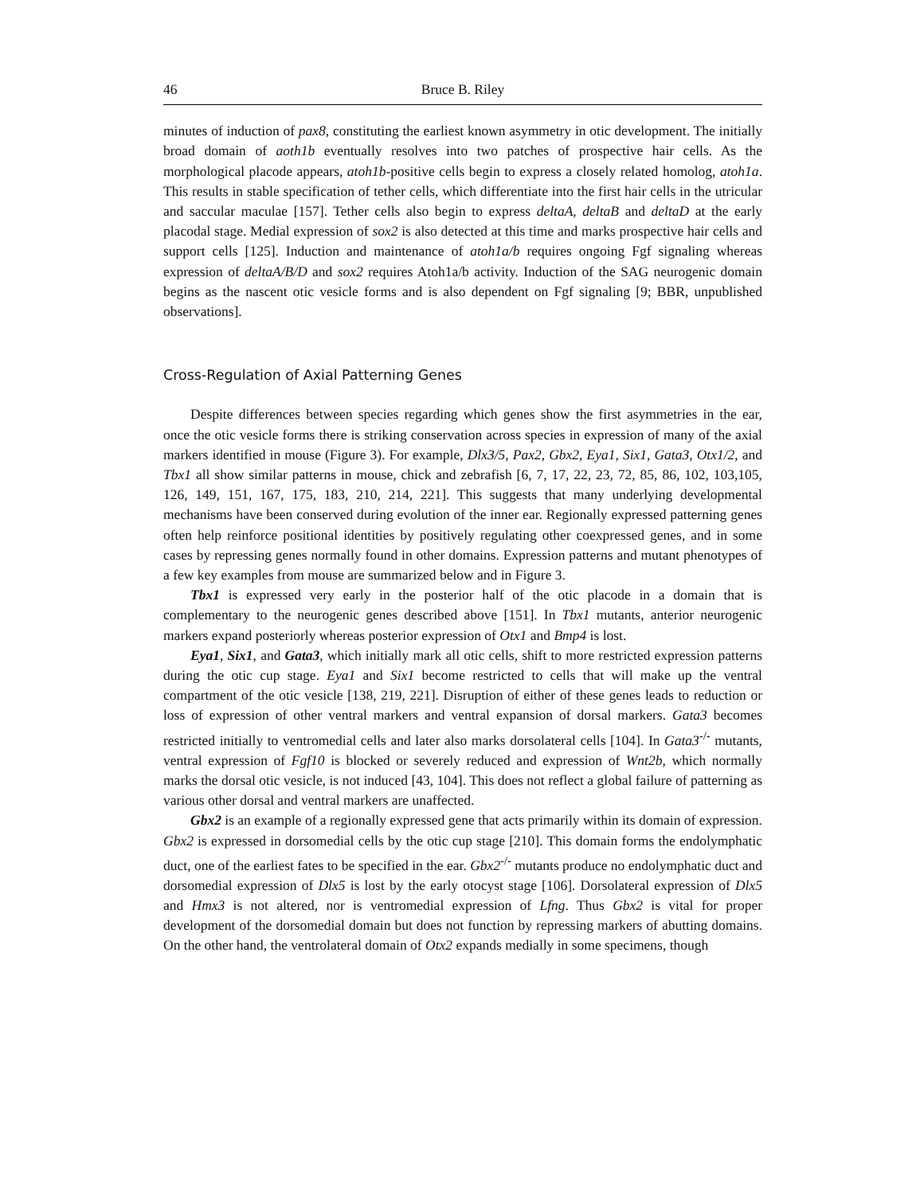46 Bruce B. Riley
minutes of induction of pax8, constituting the earliest known asymmetry in otic development. The initially broad domain of aoth1b eventually resolves into two patches of prospective hair cells. As the morphological placode appears, atoh1b-positive cells begin to express a closely related homolog, atoh1a. This results in stable specification of tether cells, which differentiate into the first hair cells in the utricular and saccular maculae [157]. Tether cells also begin to express deltaA, deltaB and deltaD at the early placodal stage. Medial expression of sox2 is also detected at this time and marks prospective hair cells and support cells [125]. Induction and maintenance of atoh1a/b requires ongoing Fgf signaling whereas expression of deltaA/B/D and sox2 requires Atoh1a/b activity. Induction of the SAG neurogenic domain begins as the nascent otic vesicle forms and is also dependent on Fgf signaling [9; BBR, unpublished observations].
Cross-Regulation of Axial Patterning Genes
Despite differences between species regarding which genes show the first asymmetries in the ear, once the otic vesicle forms there is striking conservation across species in expression of many of the axial markers identified in mouse (Figure 3). For example, Dlx3/5, Pax2, Gbx2, Eya1, Six1, Gata3, Otx1/2, and Tbx1 all show similar patterns in mouse, chick and zebrafish [6, 7, 17, 22, 23, 72, 85, 86, 102, 103,105, 126, 149, 151, 167, 175, 183, 210, 214, 221]. This suggests that many underlying developmental mechanisms have been conserved during evolution of the inner ear. Regionally expressed patterning genes often help reinforce positional identities by positively regulating other coexpressed genes, and in some cases by repressing genes normally found in other domains. Expression patterns and mutant phenotypes of a few key examples from mouse are summarized below and in Figure 3.
Tbx1 is expressed very early in the posterior half of the otic placode in a domain that is complementary to the neurogenic genes described above [151]. In Tbx1 mutants, anterior neurogenic markers expand posteriorly whereas posterior expression of Otx1 and Bmp4 is lost.
Eya1, Six1, and Gata3, which initially mark all otic cells, shift to more restricted expression patterns during the otic cup stage. Eya1 and Six1 become restricted to cells that will make up the ventral compartment of the otic vesicle [138, 219, 221]. Disruption of either of these genes leads to reduction or loss of expression of other ventral markers and ventral expansion of dorsal markers. Gata3 becomes restricted initially to ventromedial cells and later also marks dorsolateral cells [104]. In Gata3<sup>-/-</sup> mutants, ventral expression of Fgf10 is blocked or severely reduced and expression of Wnt2b, which normally marks the dorsal otic vesicle, is not induced [43, 104]. This does not reflect a global failure of patterning as various other dorsal and ventral markers are unaffected.
Gbx2 is an example of a regionally expressed gene that acts primarily within its domain of expression. Gbx2 is expressed in dorsomedial cells by the otic cup stage [210]. This domain forms the endolymphatic duct, one of the earliest fates to be specified in the ear. Gbx2<sup>-/-</sup> mutants produce no endolymphatic duct and dorsomedial expression of Dlx5 is lost by the early otocyst stage [106]. Dorsolateral expression of Dlx5 and Hmx3 is not altered, nor is ventromedial expression of Lfng. Thus Gbx2 is vital for proper development of the dorsomedial domain but does not function by repressing markers of abutting domains. On the other hand, the ventrolateral domain of Otx2 expands medially in some specimens, though